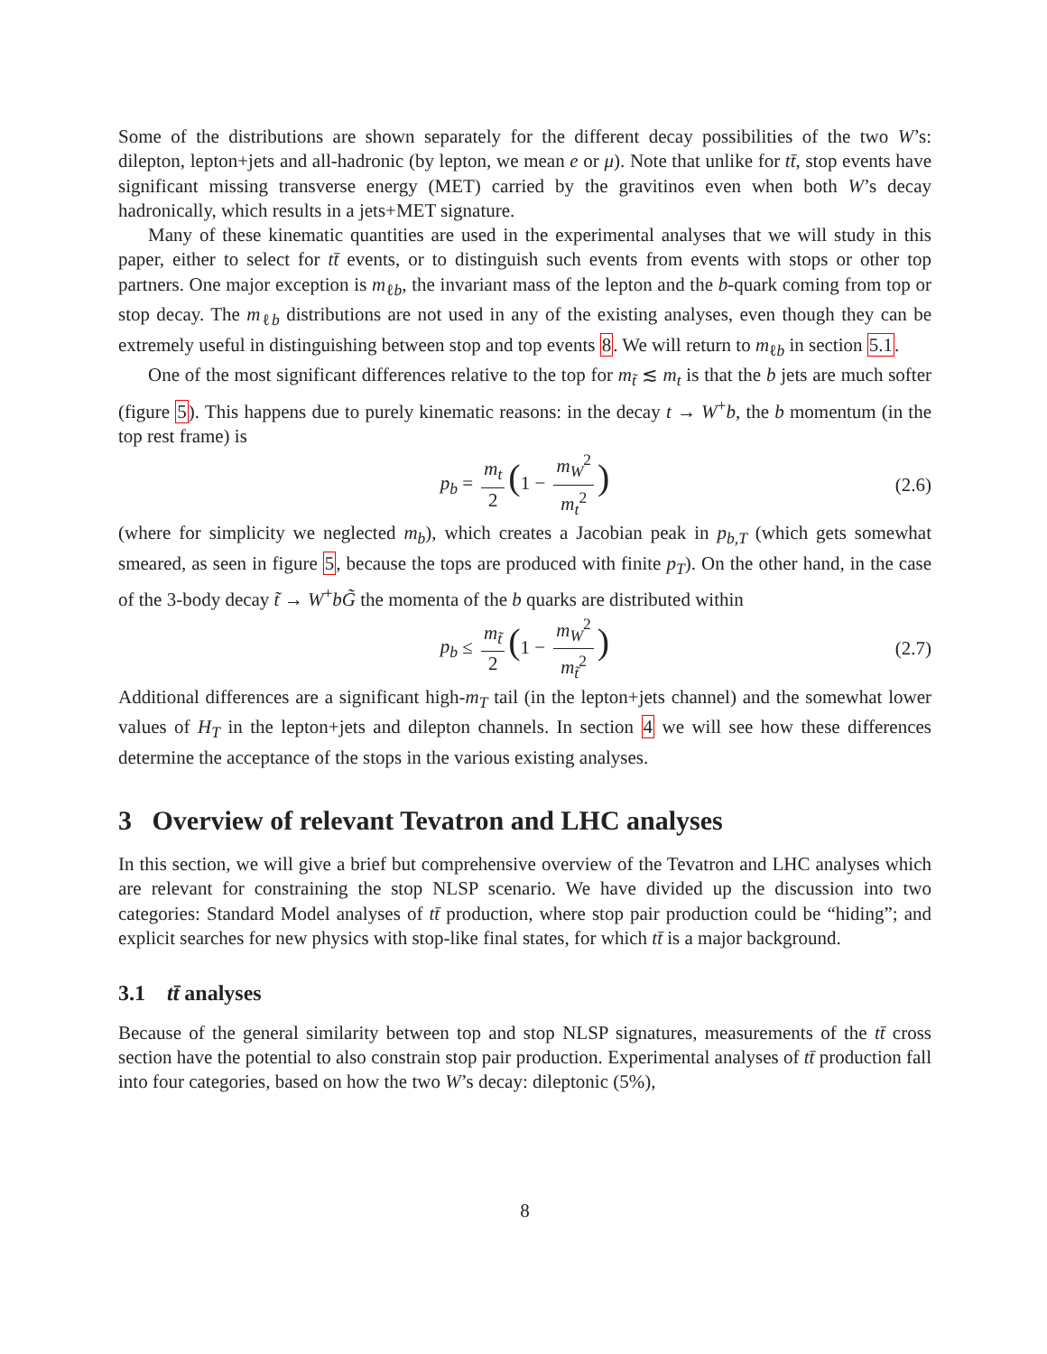Some of the distributions are shown separately for the different decay possibilities of the two W’s: dilepton, lepton+jets and all-hadronic (by lepton, we mean e or μ). Note that unlike for tt̄, stop events have significant missing transverse energy (MET) carried by the gravitinos even when both W’s decay hadronically, which results in a jets+MET signature.
Many of these kinematic quantities are used in the experimental analyses that we will study in this paper, either to select for tt̄ events, or to distinguish such events from events with stops or other top partners. One major exception is m<sub>ℓb</sub>, the invariant mass of the lepton and the b-quark coming from top or stop decay. The m<sub>ℓb</sub> distributions are not used in any of the existing analyses, even though they can be extremely useful in distinguishing between stop and top events 8. We will return to m<sub>ℓb</sub> in section 5.1.
One of the most significant differences relative to the top for m<sub>t̃</sub> ≲ m<sub>t</sub> is that the b jets are much softer (figure 5). This happens due to purely kinematic reasons: in the decay t → W<sup>+</sup>b, the b momentum (in the top rest frame) is
p<sub>b</sub> = m<sub>t</sub> 2 (1 − m<sub>W</sub><sup>2</sup> m<sub>t</sub><sup>2</sup>) (2.6)
(where for simplicity we neglected m<sub>b</sub>), which creates a Jacobian peak in p<sub>b,T</sub> (which gets somewhat smeared, as seen in figure 5, because the tops are produced with finite p<sub>T</sub>). On the other hand, in the case of the 3-body decay t̃ → W<sup>+</sup>bG̃ the momenta of the b quarks are distributed within
p<sub>b</sub> ≤ m<sub>t̃</sub> 2 (1 − m<sub>W</sub><sup>2</sup> m<sub>t̃</sub><sup>2</sup>) (2.7)
Additional differences are a significant high-m<sub>T</sub> tail (in the lepton+jets channel) and the somewhat lower values of H<sub>T</sub> in the lepton+jets and dilepton channels. In section 4 we will see how these differences determine the acceptance of the stops in the various existing analyses.
3 Overview of relevant Tevatron and LHC analyses
In this section, we will give a brief but comprehensive overview of the Tevatron and LHC analyses which are relevant for constraining the stop NLSP scenario. We have divided up the discussion into two categories: Standard Model analyses of tt̄ production, where stop pair production could be “hiding”; and explicit searches for new physics with stop-like final states, for which tt̄ is a major background.
3.1 tt̄ analyses
Because of the general similarity between top and stop NLSP signatures, measurements of the tt̄ cross section have the potential to also constrain stop pair production. Experimental analyses of tt̄ production fall into four categories, based on how the two W’s decay: dileptonic (5%),
8